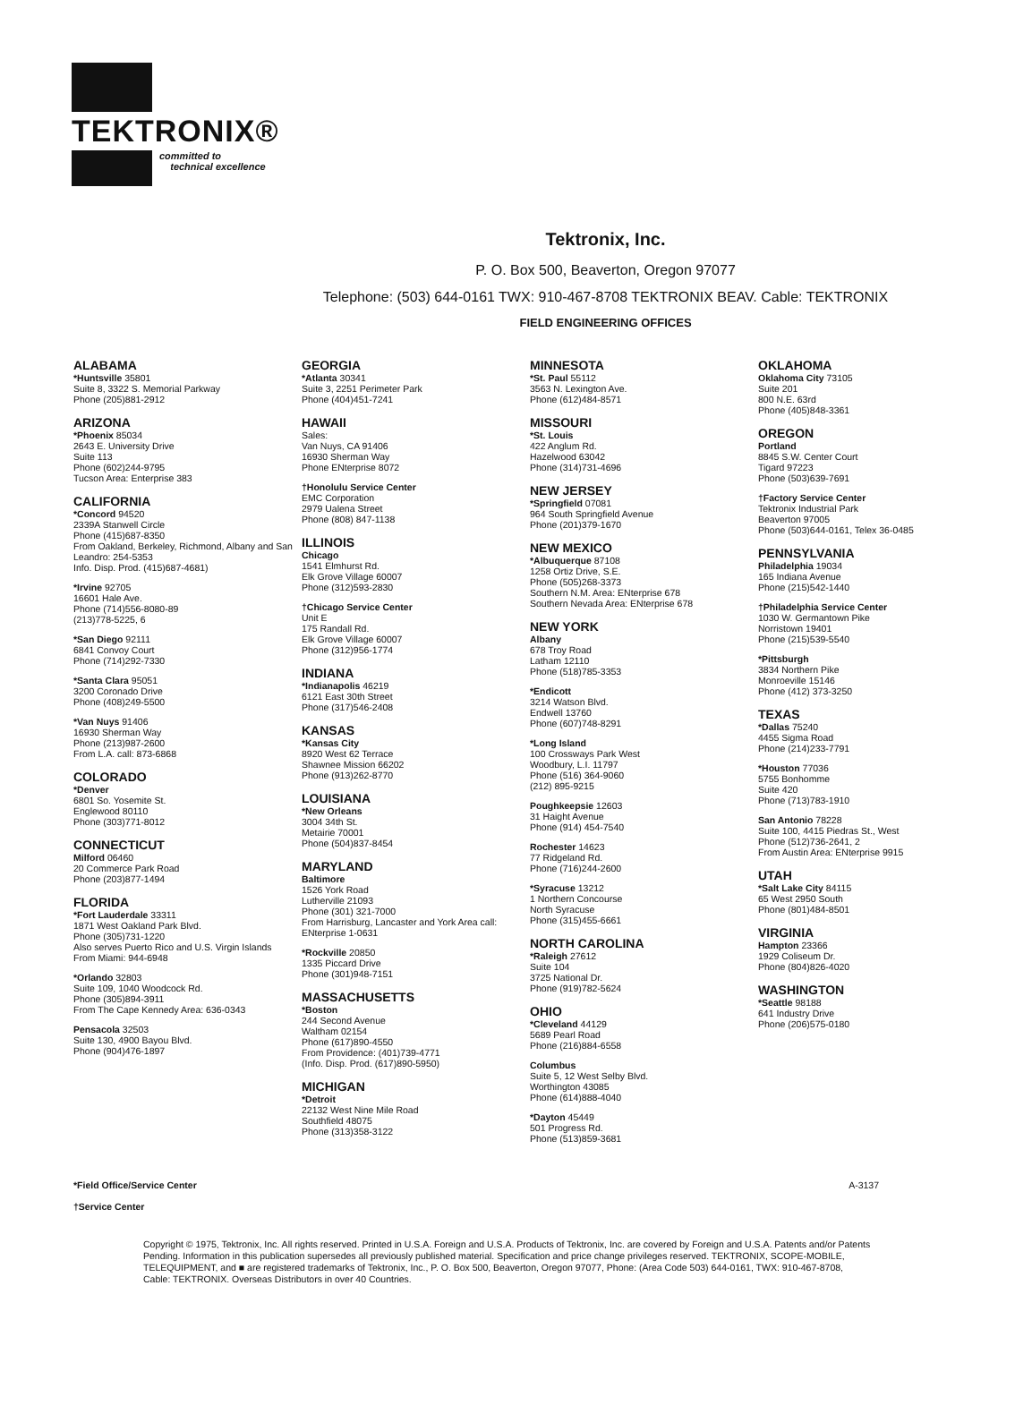TEKTRONIX®
committed to
technical excellence
Tektronix, Inc.
P. O. Box 500, Beaverton, Oregon 97077
Telephone: (503) 644-0161 TWX: 910-467-8708 TEKTRONIX BEAV. Cable: TEKTRONIX
FIELD ENGINEERING OFFICES
ALABAMA
*Huntsville 35801
Suite 8, 3322 S. Memorial Parkway
Phone (205)881-2912
ARIZONA
*Phoenix 85034
2643 E. University Drive
Suite 113
Phone (602)244-9795
Tucson Area: Enterprise 383
CALIFORNIA
*Concord 94520
2339A Stanwell Circle
Phone (415)687-8350
From Oakland, Berkeley, Richmond, Albany and San Leandro: 254-5353
Info. Disp. Prod. (415)687-4681)
*Irvine 92705
16601 Hale Ave.
Phone (714)556-8080-89
(213)778-5225, 6
*San Diego 92111
6841 Convoy Court
Phone (714)292-7330
*Santa Clara 95051
3200 Coronado Drive
Phone (408)249-5500
*Van Nuys 91406
16930 Sherman Way
Phone (213)987-2600
From L.A. call: 873-6868
COLORADO
*Denver
6801 So. Yosemite St.
Englewood 80110
Phone (303)771-8012
CONNECTICUT
Milford 06460
20 Commerce Park Road
Phone (203)877-1494
FLORIDA
*Fort Lauderdale 33311
1871 West Oakland Park Blvd.
Phone (305)731-1220
Also serves Puerto Rico and U.S. Virgin Islands
From Miami: 944-6948
*Orlando 32803
Suite 109, 1040 Woodcock Rd.
Phone (305)894-3911
From The Cape Kennedy Area: 636-0343
Pensacola 32503
Suite 130, 4900 Bayou Blvd.
Phone (904)476-1897
GEORGIA
*Atlanta 30341
Suite 3, 2251 Perimeter Park
Phone (404)451-7241
HAWAII
Sales:
Van Nuys, CA 91406
16930 Sherman Way
Phone ENterprise 8072
†Honolulu Service Center
EMC Corporation
2979 Ualena Street
Phone (808) 847-1138
ILLINOIS
Chicago
1541 Elmhurst Rd.
Elk Grove Village 60007
Phone (312)593-2830
†Chicago Service Center
Unit E
175 Randall Rd.
Elk Grove Village 60007
Phone (312)956-1774
INDIANA
*Indianapolis 46219
6121 East 30th Street
Phone (317)546-2408
KANSAS
*Kansas City
8920 West 62 Terrace
Shawnee Mission 66202
Phone (913)262-8770
LOUISIANA
*New Orleans
3004 34th St.
Metairie 70001
Phone (504)837-8454
MARYLAND
Baltimore
1526 York Road
Lutherville 21093
Phone (301) 321-7000
From Harrisburg, Lancaster and York Area call: ENterprise 1-0631
*Rockville 20850
1335 Piccard Drive
Phone (301)948-7151
MASSACHUSETTS
*Boston
244 Second Avenue
Waltham 02154
Phone (617)890-4550
From Providence: (401)739-4771
(Info. Disp. Prod. (617)890-5950)
MICHIGAN
*Detroit
22132 West Nine Mile Road
Southfield 48075
Phone (313)358-3122
MINNESOTA
*St. Paul 55112
3563 N. Lexington Ave.
Phone (612)484-8571
MISSOURI
*St. Louis
422 Anglum Rd.
Hazelwood 63042
Phone (314)731-4696
NEW JERSEY
*Springfield 07081
964 South Springfield Avenue
Phone (201)379-1670
NEW MEXICO
*Albuquerque 87108
1258 Ortiz Drive, S.E.
Phone (505)268-3373
Southern N.M. Area: ENterprise 678
Southern Nevada Area: ENterprise 678
NEW YORK
Albany
678 Troy Road
Latham 12110
Phone (518)785-3353
*Endicott
3214 Watson Blvd.
Endwell 13760
Phone (607)748-8291
*Long Island
100 Crossways Park West
Woodbury, L.I. 11797
Phone (516) 364-9060
(212) 895-9215
Poughkeepsie 12603
31 Haight Avenue
Phone (914) 454-7540
Rochester 14623
77 Ridgeland Rd.
Phone (716)244-2600
*Syracuse 13212
1 Northern Concourse
North Syracuse
Phone (315)455-6661
NORTH CAROLINA
*Raleigh 27612
Suite 104
3725 National Dr.
Phone (919)782-5624
OHIO
*Cleveland 44129
5689 Pearl Road
Phone (216)884-6558
Columbus
Suite 5, 12 West Selby Blvd.
Worthington 43085
Phone (614)888-4040
*Dayton 45449
501 Progress Rd.
Phone (513)859-3681
OKLAHOMA
Oklahoma City 73105
Suite 201
800 N.E. 63rd
Phone (405)848-3361
OREGON
Portland
8845 S.W. Center Court
Tigard 97223
Phone (503)639-7691
†Factory Service Center
Tektronix Industrial Park
Beaverton 97005
Phone (503)644-0161, Telex 36-0485
PENNSYLVANIA
Philadelphia 19034
165 Indiana Avenue
Phone (215)542-1440
†Philadelphia Service Center
1030 W. Germantown Pike
Norristown 19401
Phone (215)539-5540
*Pittsburgh
3834 Northern Pike
Monroeville 15146
Phone (412) 373-3250
TEXAS
*Dallas 75240
4455 Sigma Road
Phone (214)233-7791
*Houston 77036
5755 Bonhomme
Suite 420
Phone (713)783-1910
San Antonio 78228
Suite 100, 4415 Piedras St., West
Phone (512)736-2641, 2
From Austin Area: ENterprise 9915
UTAH
*Salt Lake City 84115
65 West 2950 South
Phone (801)484-8501
VIRGINIA
Hampton 23366
1929 Coliseum Dr.
Phone (804)826-4020
WASHINGTON
*Seattle 98188
641 Industry Drive
Phone (206)575-0180
*Field Office/Service Center
†Service Center
A-3137
Copyright © 1975, Tektronix, Inc. All rights reserved. Printed in U.S.A. Foreign and U.S.A. Products of Tektronix, Inc. are covered by Foreign and U.S.A. Patents and/or Patents Pending. Information in this publication supersedes all previously published material. Specification and price change privileges reserved. TEKTRONIX, SCOPE-MOBILE, TELEQUIPMENT, and ■ are registered trademarks of Tektronix, Inc., P. O. Box 500, Beaverton, Oregon 97077, Phone: (Area Code 503) 644-0161, TWX: 910-467-8708, Cable: TEKTRONIX. Overseas Distributors in over 40 Countries.